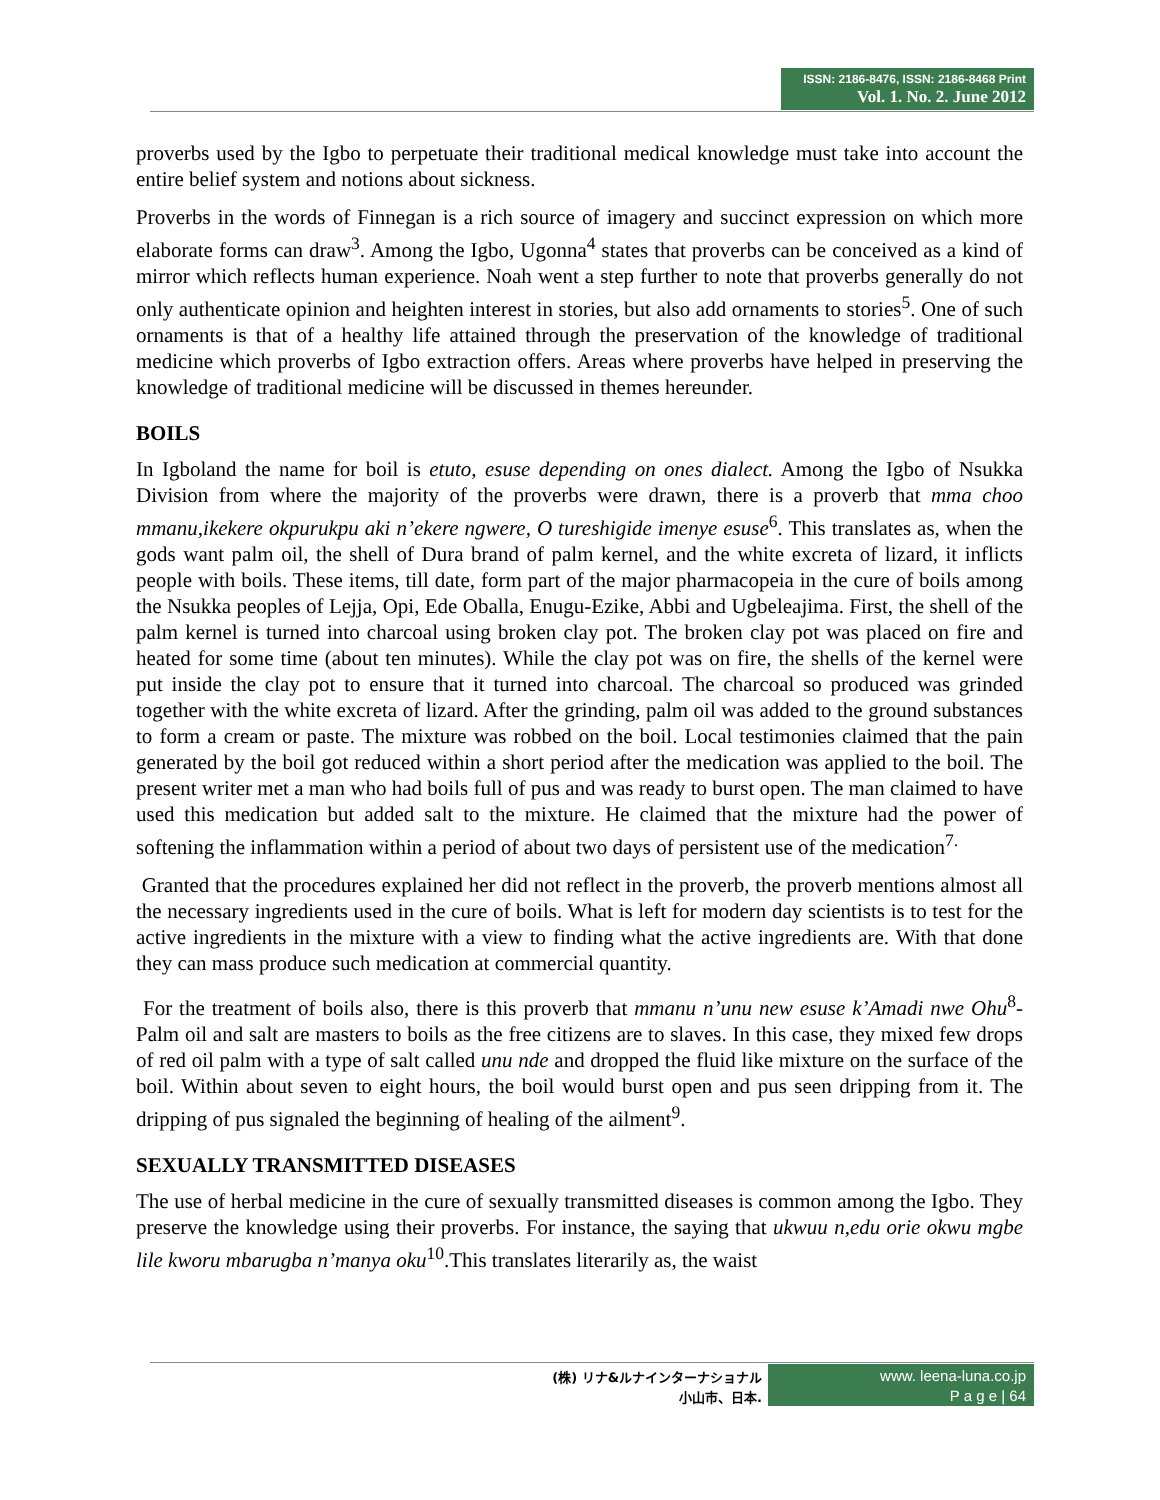ISSN: 2186-8476, ISSN: 2186-8468 Print
Vol. 1. No. 2. June 2012
proverbs used by the Igbo to perpetuate their traditional medical knowledge must take into account the entire belief system and notions about sickness.
Proverbs in the words of Finnegan is a rich source of imagery and succinct expression on which more elaborate forms can draw<sup>3</sup>. Among the Igbo, Ugonna<sup>4</sup> states that proverbs can be conceived as a kind of mirror which reflects human experience. Noah went a step further to note that proverbs generally do not only authenticate opinion and heighten interest in stories, but also add ornaments to stories<sup>5</sup>. One of such ornaments is that of a healthy life attained through the preservation of the knowledge of traditional medicine which proverbs of Igbo extraction offers. Areas where proverbs have helped in preserving the knowledge of traditional medicine will be discussed in themes hereunder.
BOILS
In Igboland the name for boil is etuto, esuse depending on ones dialect. Among the Igbo of Nsukka Division from where the majority of the proverbs were drawn, there is a proverb that mma choo mmanu,ikekere okpurukpu aki n’ekere ngwere, O tureshigide imenye esuse<sup>6</sup>. This translates as, when the gods want palm oil, the shell of Dura brand of palm kernel, and the white excreta of lizard, it inflicts people with boils. These items, till date, form part of the major pharmacopeia in the cure of boils among the Nsukka peoples of Lejja, Opi, Ede Oballa, Enugu-Ezike, Abbi and Ugbeleajima. First, the shell of the palm kernel is turned into charcoal using broken clay pot. The broken clay pot was placed on fire and heated for some time (about ten minutes). While the clay pot was on fire, the shells of the kernel were put inside the clay pot to ensure that it turned into charcoal. The charcoal so produced was grinded together with the white excreta of lizard. After the grinding, palm oil was added to the ground substances to form a cream or paste. The mixture was robbed on the boil. Local testimonies claimed that the pain generated by the boil got reduced within a short period after the medication was applied to the boil. The present writer met a man who had boils full of pus and was ready to burst open. The man claimed to have used this medication but added salt to the mixture. He claimed that the mixture had the power of softening the inflammation within a period of about two days of persistent use of the medication<sup>7.</sup>
Granted that the procedures explained her did not reflect in the proverb, the proverb mentions almost all the necessary ingredients used in the cure of boils. What is left for modern day scientists is to test for the active ingredients in the mixture with a view to finding what the active ingredients are. With that done they can mass produce such medication at commercial quantity.
For the treatment of boils also, there is this proverb that mmanu n’unu new esuse k’Amadi nwe Ohu<sup>8</sup>- Palm oil and salt are masters to boils as the free citizens are to slaves. In this case, they mixed few drops of red oil palm with a type of salt called unu nde and dropped the fluid like mixture on the surface of the boil. Within about seven to eight hours, the boil would burst open and pus seen dripping from it. The dripping of pus signaled the beginning of healing of the ailment<sup>9</sup>.
SEXUALLY TRANSMITTED DISEASES
The use of herbal medicine in the cure of sexually transmitted diseases is common among the Igbo. They preserve the knowledge using their proverbs. For instance, the saying that ukwuu n,edu orie okwu mgbe lile kworu mbarugba n’manya oku<sup>10</sup>.This translates literarily as, the waist
(株) リナ&ルナインターナショナル
小山市、日本.
www. leena-luna.co.jp
P a g e | 64